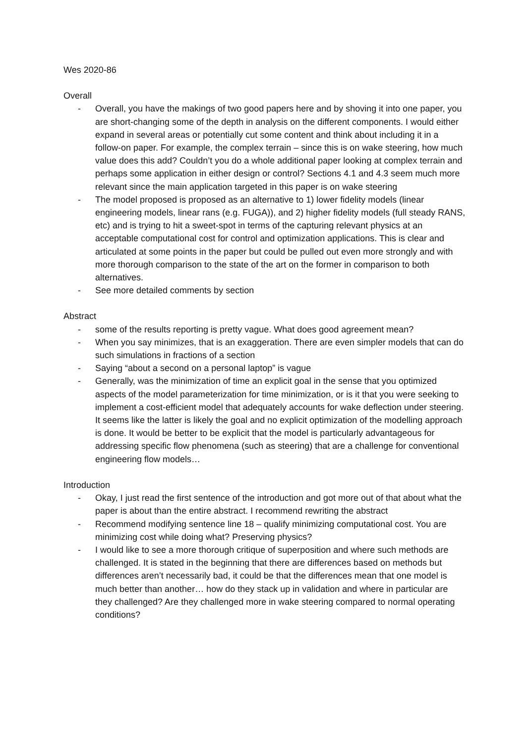Wes 2020-86
Overall
- Overall, you have the makings of two good papers here and by shoving it into one paper, you are short-changing some of the depth in analysis on the different components. I would either expand in several areas or potentially cut some content and think about including it in a follow-on paper. For example, the complex terrain – since this is on wake steering, how much value does this add? Couldn’t you do a whole additional paper looking at complex terrain and perhaps some application in either design or control? Sections 4.1 and 4.3 seem much more relevant since the main application targeted in this paper is on wake steering
- The model proposed is proposed as an alternative to 1) lower fidelity models (linear engineering models, linear rans (e.g. FUGA)), and 2) higher fidelity models (full steady RANS, etc) and is trying to hit a sweet-spot in terms of the capturing relevant physics at an acceptable computational cost for control and optimization applications. This is clear and articulated at some points in the paper but could be pulled out even more strongly and with more thorough comparison to the state of the art on the former in comparison to both alternatives.
- See more detailed comments by section
Abstract
- some of the results reporting is pretty vague. What does good agreement mean?
- When you say minimizes, that is an exaggeration. There are even simpler models that can do such simulations in fractions of a section
- Saying “about a second on a personal laptop” is vague
- Generally, was the minimization of time an explicit goal in the sense that you optimized aspects of the model parameterization for time minimization, or is it that you were seeking to implement a cost-efficient model that adequately accounts for wake deflection under steering. It seems like the latter is likely the goal and no explicit optimization of the modelling approach is done. It would be better to be explicit that the model is particularly advantageous for addressing specific flow phenomena (such as steering) that are a challenge for conventional engineering flow models…
Introduction
- Okay, I just read the first sentence of the introduction and got more out of that about what the paper is about than the entire abstract. I recommend rewriting the abstract
- Recommend modifying sentence line 18 – qualify minimizing computational cost. You are minimizing cost while doing what? Preserving physics?
- I would like to see a more thorough critique of superposition and where such methods are challenged. It is stated in the beginning that there are differences based on methods but differences aren’t necessarily bad, it could be that the differences mean that one model is much better than another… how do they stack up in validation and where in particular are they challenged? Are they challenged more in wake steering compared to normal operating conditions?